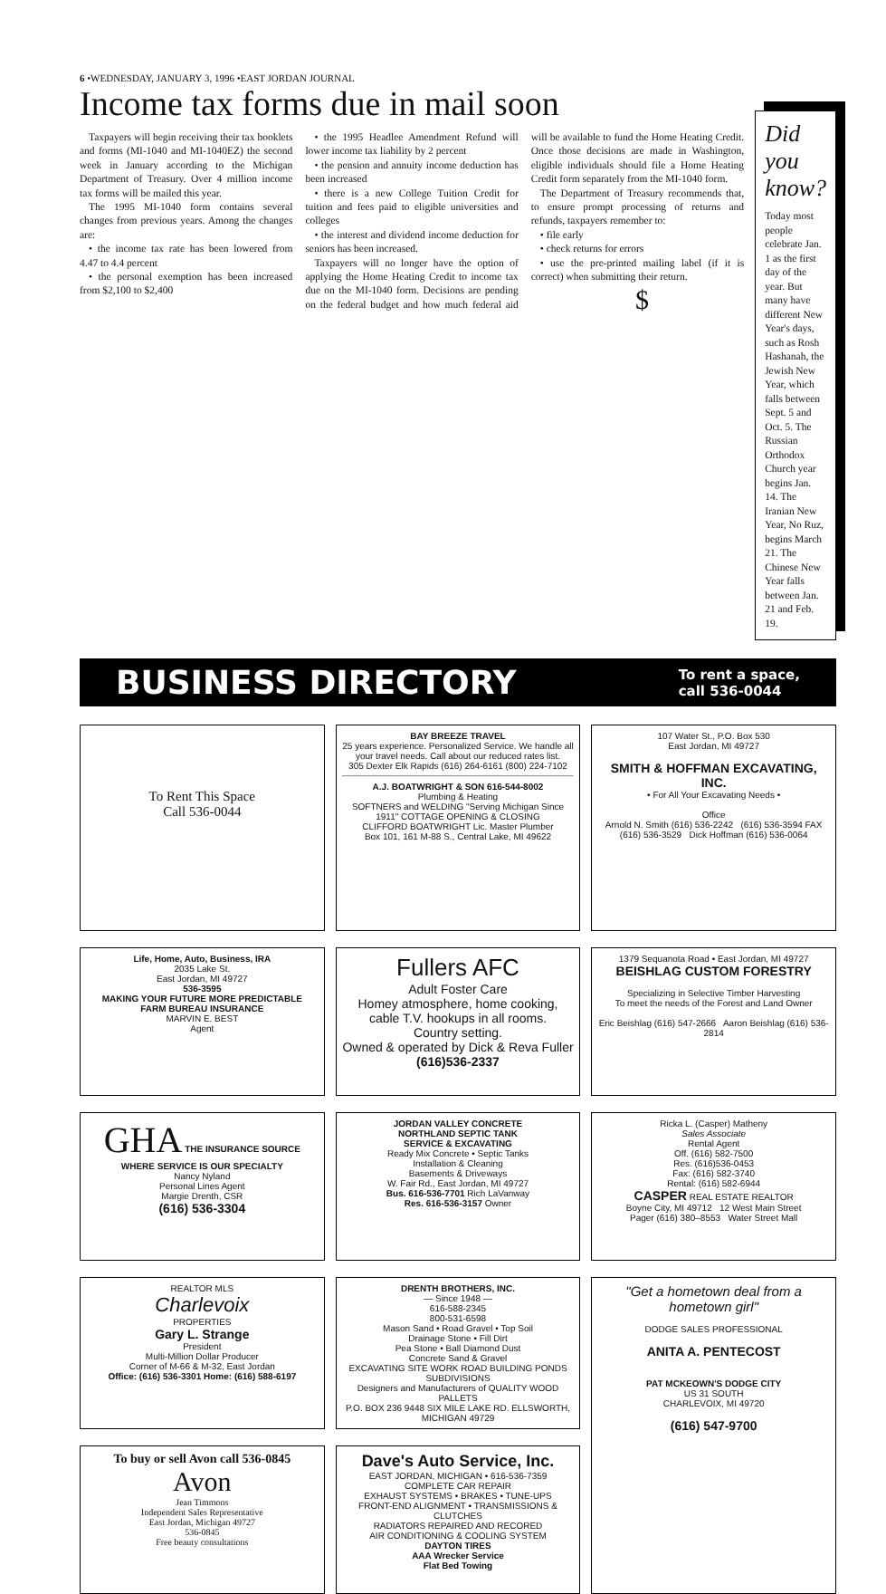6 •WEDNESDAY, JANUARY 3, 1996 •EAST JORDAN JOURNAL
Income tax forms due in mail soon
Taxpayers will begin receiving their tax booklets and forms (MI-1040 and MI-1040EZ) the second week in January according to the Michigan Department of Treasury. Over 4 million income tax forms will be mailed this year.
The 1995 MI-1040 form contains several changes from previous years. Among the changes are:
• the income tax rate has been lowered from 4.47 to 4.4 percent
• the personal exemption has been increased from $2,100 to $2,400
• the 1995 Headlee Amendment Refund will lower income tax liability by 2 percent
• the pension and annuity income deduction has been increased
• there is a new College Tuition Credit for tuition and fees paid to eligible universities and colleges
• the interest and dividend income deduction for seniors has been increased.
Taxpayers will no longer have the option of applying the Home Heating Credit to income tax due on the MI-1040 form. Decisions are pending on the federal budget and how much federal aid will be available to fund the Home Heating Credit. Once those decisions are made in Washington, eligible individuals should file a Home Heating Credit form separately from the MI-1040 form.
The Department of Treasury recommends that, to ensure prompt processing of returns and refunds, taxpayers remember to:
• file early
• check returns for errors
• use the pre-printed mailing label (if it is correct) when submitting their return.
$
Did you know?
Today most people celebrate Jan. 1 as the first day of the year. But many have different New Year's days, such as Rosh Hashanah, the Jewish New Year, which falls between Sept. 5 and Oct. 5. The Russian Orthodox Church year begins Jan. 14. The Iranian New Year, No Ruz, begins March 21. The Chinese New Year falls between Jan. 21 and Feb. 19.
BUSINESS DIRECTORY To rent a space,
call 536-0044
To Rent This Space
Call 536-0044
BAY BREEZE TRAVEL
25 years experience. Personalized Service. We handle all your travel needs. Call about our reduced rates list.
305 Dexter Elk Rapids (616) 264-6161 (800) 224-7102
A.J. BOATWRIGHT & SON 616-544-8002
Plumbing & Heating
SOFTNERS and WELDING "Serving Michigan Since 1911" COTTAGE OPENING & CLOSING
CLIFFORD BOATWRIGHT Lic. Master Plumber
Box 101, 161 M-88 S., Central Lake, MI 49622
107 Water St., P.O. Box 530
East Jordan, MI 49727
SMITH & HOFFMAN EXCAVATING, INC.
• For All Your Excavating Needs •
Office
Arnold N. Smith (616) 536-2242 (616) 536-3594 FAX (616) 536-3529 Dick Hoffman (616) 536-0064
Life, Home, Auto, Business, IRA
2035 Lake St.
East Jordan, MI 49727
536-3595
MAKING YOUR FUTURE MORE PREDICTABLE
FARM BUREAU INSURANCE
MARVIN E. BEST
Agent
Fullers AFC
Adult Foster Care
Homey atmosphere, home cooking, cable T.V. hookups in all rooms.
Country setting.
Owned & operated by Dick & Reva Fuller
(616)536-2337
1379 Sequanota Road • East Jordan, MI 49727
BEISHLAG CUSTOM FORESTRY
Specializing in Selective Timber Harvesting
To meet the needs of the Forest and Land Owner
Eric Beishlag (616) 547-2666 Aaron Beishlag (616) 536-2814
GHA THE INSURANCE SOURCE WHERE SERVICE IS OUR SPECIALTY
Nancy Nyland
Personal Lines Agent
Margie Drenth, CSR
(616) 536-3304
JORDAN VALLEY CONCRETE
NORTHLAND SEPTIC TANK
SERVICE & EXCAVATING
Ready Mix Concrete • Septic Tanks
Installation & Cleaning
Basements & Driveways
W. Fair Rd., East Jordan, MI 49727
Bus. 616-536-7701 Rich LaVanway
Res. 616-536-3157 Owner
Ricka L. (Casper) Matheny
Sales Associate
Rental Agent
Off. (616) 582-7500
Res. (616)536-0453
Fax: (616) 582-3740
Rental: (616) 582-6944
CASPER REAL ESTATE REALTOR
Boyne City, MI 49712 12 West Main Street
Pager (616) 380–8553 Water Street Mall
REALTOR MLS
Charlevoix
PROPERTIES
Gary L. Strange
President
Multi-Million Dollar Producer
Corner of M-66 & M-32, East Jordan
Office: (616) 536-3301 Home: (616) 588-6197
DRENTH BROTHERS, INC.
— Since 1948 —
616-588-2345
800-531-6598
Mason Sand • Road Gravel • Top Soil
Drainage Stone • Fill Dirt
Pea Stone • Ball Diamond Dust
Concrete Sand & Gravel
EXCAVATING SITE WORK ROAD BUILDING PONDS SUBDIVISIONS
Designers and Manufacturers of QUALITY WOOD PALLETS
P.O. BOX 236 9448 SIX MILE LAKE RD. ELLSWORTH, MICHIGAN 49729
"Get a hometown deal from a hometown girl"
DODGE SALES PROFESSIONAL
ANITA A. PENTECOST
PAT MCKEOWN'S DODGE CITY
US 31 SOUTH
CHARLEVOIX, MI 49720
(616) 547-9700
To buy or sell Avon call 536-0845
Avon
Jean Timmons
Independent Sales Representative
East Jordan, Michigan 49727
536-0845
Free beauty consultations
Dave's Auto Service, Inc.
EAST JORDAN, MICHIGAN • 616-536-7359
COMPLETE CAR REPAIR
EXHAUST SYSTEMS • BRAKES • TUNE-UPS
FRONT-END ALIGNMENT • TRANSMISSIONS & CLUTCHES
RADIATORS REPAIRED AND RECORED
AIR CONDITIONING & COOLING SYSTEM
DAYTON TIRES
AAA Wrecker Service
Flat Bed Towing